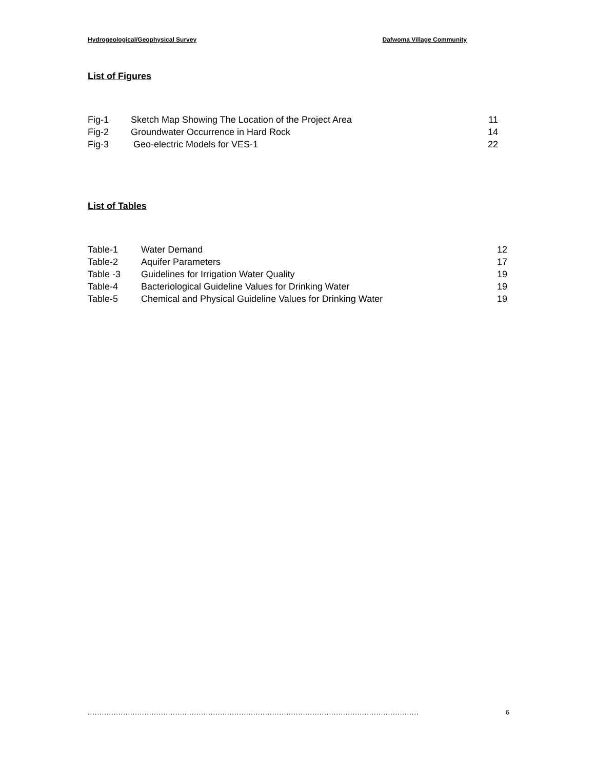Hydrogeological/Geophysical Survey Dafwoma Village Community
List of Figures
| Fig-1 | Sketch Map Showing The Location of the Project Area | 11 |
| Fig-2 | Groundwater Occurrence in Hard Rock | 14 |
| Fig-3 | Geo-electric Models for VES-1 | 22 |
List of Tables
| Table-1 | Water Demand | 12 |
| Table-2 | Aquifer Parameters | 17 |
| Table -3 | Guidelines for Irrigation Water Quality | 19 |
| Table-4 | Bacteriological Guideline Values for Drinking Water | 19 |
| Table-5 | Chemical and Physical Guideline Values for Drinking Water | 19 |
............................................................................................................................................ 6